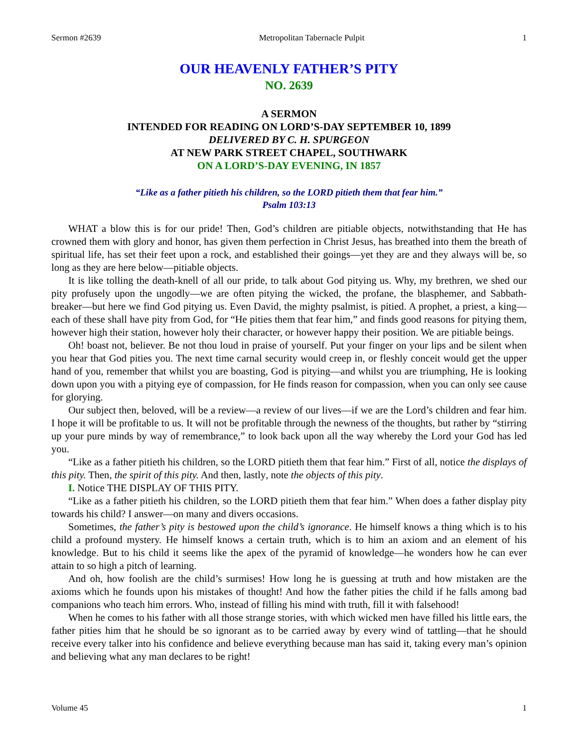Sermon #2639 Metropolitan Tabernacle Pulpit 1
OUR HEAVENLY FATHER’S PITY
NO. 2639
A SERMON
INTENDED FOR READING ON LORD’S-DAY SEPTEMBER 10, 1899
DELIVERED BY C. H. SPURGEON
AT NEW PARK STREET CHAPEL, SOUTHWARK
ON A LORD’S-DAY EVENING, IN 1857
“Like as a father pitieth his children, so the LORD pitieth them that fear him.”
Psalm 103:13
WHAT a blow this is for our pride! Then, God’s children are pitiable objects, notwithstanding that He has crowned them with glory and honor, has given them perfection in Christ Jesus, has breathed into them the breath of spiritual life, has set their feet upon a rock, and established their goings—yet they are and they always will be, so long as they are here below—pitiable objects.
It is like tolling the death-knell of all our pride, to talk about God pitying us. Why, my brethren, we shed our pity profusely upon the ungodly—we are often pitying the wicked, the profane, the blasphemer, and Sabbath-breaker—but here we find God pitying us. Even David, the mighty psalmist, is pitied. A prophet, a priest, a king—each of these shall have pity from God, for “He pities them that fear him,” and finds good reasons for pitying them, however high their station, however holy their character, or however happy their position. We are pitiable beings.
Oh! boast not, believer. Be not thou loud in praise of yourself. Put your finger on your lips and be silent when you hear that God pities you. The next time carnal security would creep in, or fleshly conceit would get the upper hand of you, remember that whilst you are boasting, God is pitying—and whilst you are triumphing, He is looking down upon you with a pitying eye of compassion, for He finds reason for compassion, when you can only see cause for glorying.
Our subject then, beloved, will be a review—a review of our lives—if we are the Lord’s children and fear him. I hope it will be profitable to us. It will not be profitable through the newness of the thoughts, but rather by “stirring up your pure minds by way of remembrance,” to look back upon all the way whereby the Lord your God has led you.
“Like as a father pitieth his children, so the LORD pitieth them that fear him.” First of all, notice the displays of this pity. Then, the spirit of this pity. And then, lastly, note the objects of this pity.
I. Notice THE DISPLAY OF THIS PITY.
“Like as a father pitieth his children, so the LORD pitieth them that fear him.” When does a father display pity towards his child? I answer—on many and divers occasions.
Sometimes, the father’s pity is bestowed upon the child’s ignorance. He himself knows a thing which is to his child a profound mystery. He himself knows a certain truth, which is to him an axiom and an element of his knowledge. But to his child it seems like the apex of the pyramid of knowledge—he wonders how he can ever attain to so high a pitch of learning.
And oh, how foolish are the child’s surmises! How long he is guessing at truth and how mistaken are the axioms which he founds upon his mistakes of thought! And how the father pities the child if he falls among bad companions who teach him errors. Who, instead of filling his mind with truth, fill it with falsehood!
When he comes to his father with all those strange stories, with which wicked men have filled his little ears, the father pities him that he should be so ignorant as to be carried away by every wind of tattling—that he should receive every talker into his confidence and believe everything because man has said it, taking every man’s opinion and believing what any man declares to be right!
Volume 45 1